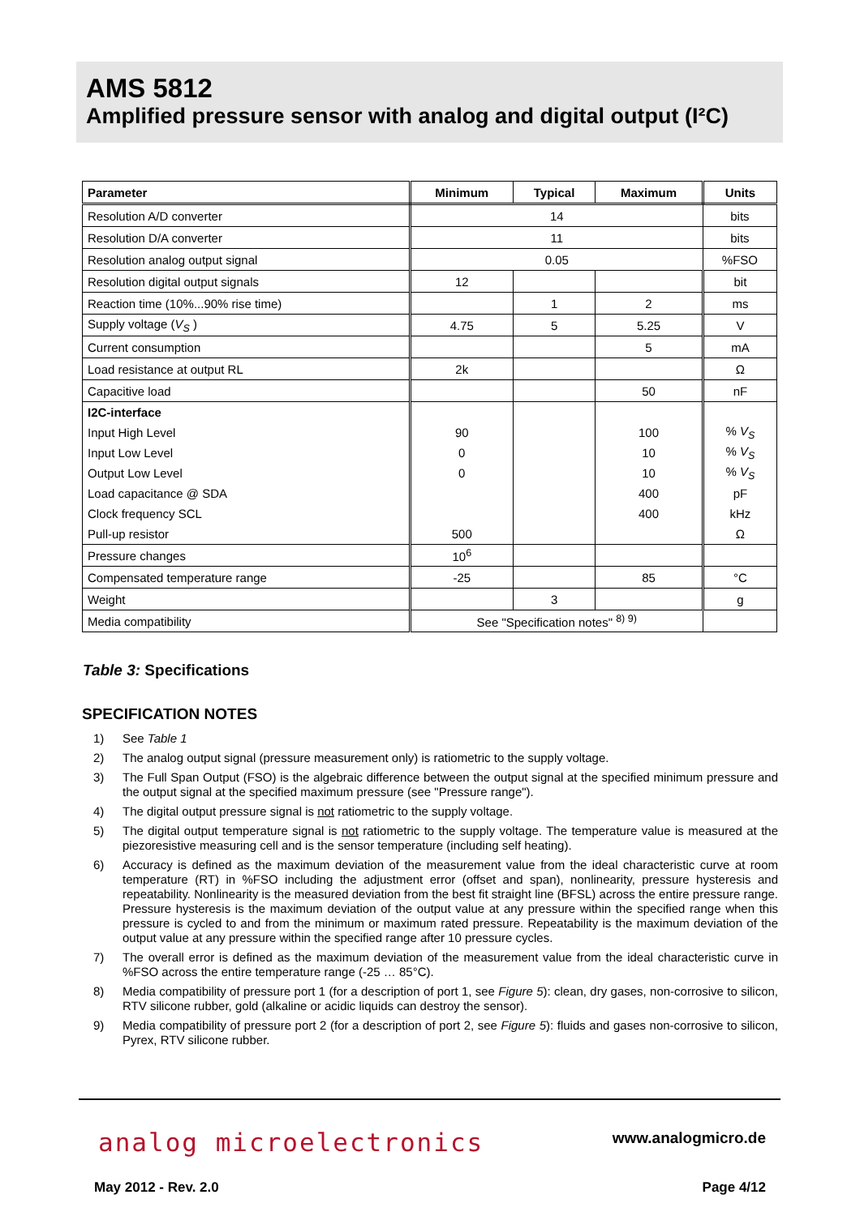AMS 5812
Amplified pressure sensor with analog and digital output (I²C)
| Parameter | Minimum | Typical | Maximum | Units |
| --- | --- | --- | --- | --- |
| Resolution A/D converter | 14 | | | bits |
| Resolution D/A converter | 11 | | | bits |
| Resolution analog output signal | 0.05 | | | %FSO |
| Resolution digital output signals | 12 | | | bit |
| Reaction time (10%...90% rise time) | | 1 | 2 | ms |
| Supply voltage ( V<sub>S</sub> ) | 4.75 | 5 | 5.25 | V |
| Current consumption | | | 5 | mA |
| Load resistance at output RL | 2k | | | Ω |
| Capacitive load | | | 50 | nF |
| I2C-interface | | | | |
| Input High Level | 90 | | 100 | % V<sub>S</sub> |
| Input Low Level | 0 | | 10 | % V<sub>S</sub> |
| Output Low Level | 0 | | 10 | % V<sub>S</sub> |
| Load capacitance @ SDA | | | 400 | pF |
| Clock frequency SCL | | | 400 | kHz |
| Pull-up resistor | 500 | | | Ω |
| Pressure changes | 10<sup>6</sup> | | | |
| Compensated temperature range | -25 | | 85 | °C |
| Weight | | 3 | | g |
| Media compatibility | See "Specification notes" <sup>8) 9)</sup> | | | |
Table 3: Specifications
SPECIFICATION NOTES
1) See Table 1
2) The analog output signal (pressure measurement only) is ratiometric to the supply voltage.
3) The Full Span Output (FSO) is the algebraic difference between the output signal at the specified minimum pressure and the output signal at the specified maximum pressure (see "Pressure range").
4) The digital output pressure signal is not ratiometric to the supply voltage.
5) The digital output temperature signal is not ratiometric to the supply voltage. The temperature value is measured at the piezoresistive measuring cell and is the sensor temperature (including self heating).
6) Accuracy is defined as the maximum deviation of the measurement value from the ideal characteristic curve at room temperature (RT) in %FSO including the adjustment error (offset and span), nonlinearity, pressure hysteresis and repeatability. Nonlinearity is the measured deviation from the best fit straight line (BFSL) across the entire pressure range. Pressure hysteresis is the maximum deviation of the output value at any pressure within the specified range when this pressure is cycled to and from the minimum or maximum rated pressure. Repeatability is the maximum deviation of the output value at any pressure within the specified range after 10 pressure cycles.
7) The overall error is defined as the maximum deviation of the measurement value from the ideal characteristic curve in %FSO across the entire temperature range (-25 … 85°C).
8) Media compatibility of pressure port 1 (for a description of port 1, see Figure 5): clean, dry gases, non-corrosive to silicon, RTV silicone rubber, gold (alkaline or acidic liquids can destroy the sensor).
9) Media compatibility of pressure port 2 (for a description of port 2, see Figure 5): fluids and gases non-corrosive to silicon, Pyrex, RTV silicone rubber.
analog microelectronics www.analogmicro.de
May 2012 - Rev. 2.0 Page 4/12